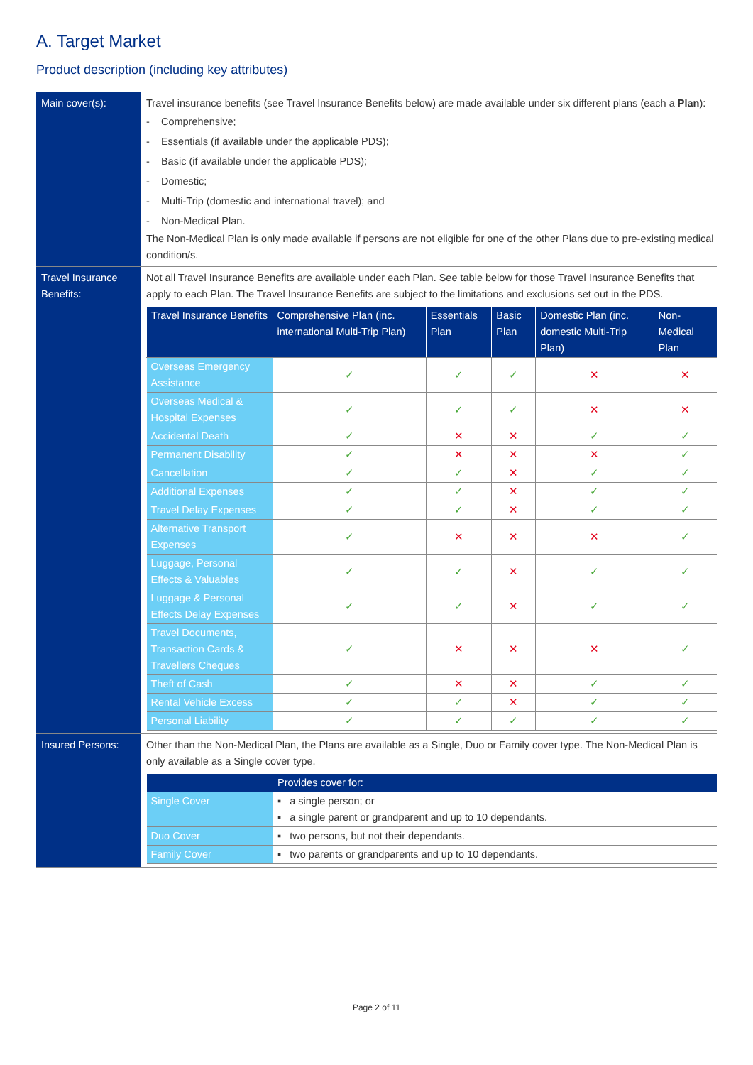A. Target Market
Product description (including key attributes)
| Main cover(s): | Travel insurance benefits (see Travel Insurance Benefits below) are made available under six different plans (each a Plan ): - Comprehensive; - Essentials (if available under the applicable PDS); - Basic (if available under the applicable PDS); - Domestic; - Multi-Trip (domestic and international travel); and - Non-Medical Plan. The Non-Medical Plan is only made available if persons are not eligible for one of the other Plans due to pre-existing medical condition/s. |
| Travel Insurance Benefits: | Not all Travel Insurance Benefits are available under each Plan. See table below for those Travel Insurance Benefits that apply to each Plan. The Travel Insurance Benefits are subject to the limitations and exclusions set out in the PDS. / Travel Insurance Benefits / Comprehensive Plan (inc. international Multi-Trip Plan) / Essentials Plan / Basic Plan / Domestic Plan (inc. domestic Multi-Trip Plan) / Non-Medical Plan / / --- / --- / --- / --- / --- / --- / / Overseas Emergency Assistance / ✓ / ✓ / ✓ / ✕ / ✕ / / Overseas Medical & Hospital Expenses / ✓ / ✓ / ✓ / ✕ / ✕ / / Accidental Death / ✓ / ✕ / ✕ / ✓ / ✓ / / Permanent Disability / ✓ / ✕ / ✕ / ✕ / ✓ / / Cancellation / ✓ / ✓ / ✕ / ✓ / ✓ / / Additional Expenses / ✓ / ✓ / ✕ / ✓ / ✓ / / Travel Delay Expenses / ✓ / ✓ / ✕ / ✓ / ✓ / / Alternative Transport Expenses / ✓ / ✕ / ✕ / ✕ / ✓ / / Luggage, Personal Effects & Valuables / ✓ / ✓ / ✕ / ✓ / ✓ / / Luggage & Personal Effects Delay Expenses / ✓ / ✓ / ✕ / ✓ / ✓ / / Travel Documents, Transaction Cards & Travellers Cheques / ✓ / ✕ / ✕ / ✕ / ✓ / / Theft of Cash / ✓ / ✕ / ✕ / ✓ / ✓ / / Rental Vehicle Excess / ✓ / ✓ / ✕ / ✓ / ✓ / / Personal Liability / ✓ / ✓ / ✓ / ✓ / ✓ / |
| Insured Persons: | Other than the Non-Medical Plan, the Plans are available as a Single, Duo or Family cover type. The Non-Medical Plan is only available as a Single cover type. / / Provides cover for: / / --- / --- / / Single Cover / ▪ a single person; or ▪ a single parent or grandparent and up to 10 dependants. / / Duo Cover / ▪ two persons, but not their dependants. / / Family Cover / ▪ two parents or grandparents and up to 10 dependants. / |
Page 2 of 11